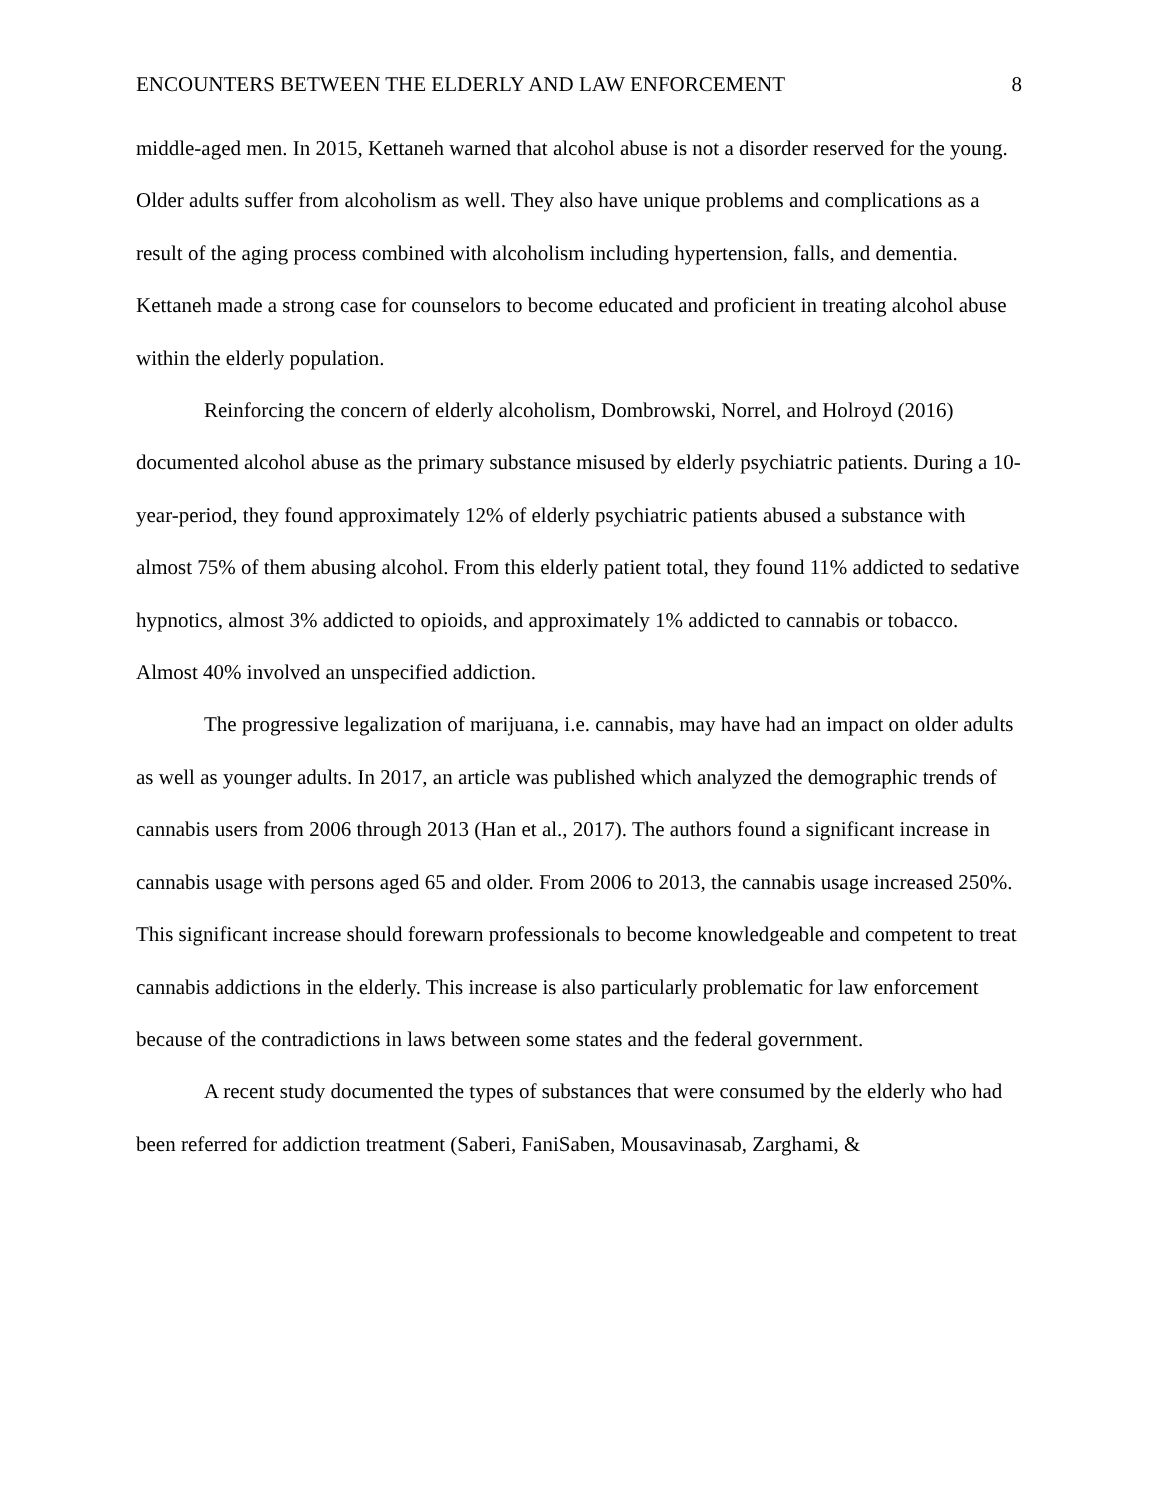ENCOUNTERS BETWEEN THE ELDERLY AND LAW ENFORCEMENT 8
middle-aged men. In 2015, Kettaneh warned that alcohol abuse is not a disorder reserved for the young. Older adults suffer from alcoholism as well. They also have unique problems and complications as a result of the aging process combined with alcoholism including hypertension, falls, and dementia. Kettaneh made a strong case for counselors to become educated and proficient in treating alcohol abuse within the elderly population.
Reinforcing the concern of elderly alcoholism, Dombrowski, Norrel, and Holroyd (2016) documented alcohol abuse as the primary substance misused by elderly psychiatric patients. During a 10-year-period, they found approximately 12% of elderly psychiatric patients abused a substance with almost 75% of them abusing alcohol. From this elderly patient total, they found 11% addicted to sedative hypnotics, almost 3% addicted to opioids, and approximately 1% addicted to cannabis or tobacco. Almost 40% involved an unspecified addiction.
The progressive legalization of marijuana, i.e. cannabis, may have had an impact on older adults as well as younger adults. In 2017, an article was published which analyzed the demographic trends of cannabis users from 2006 through 2013 (Han et al., 2017). The authors found a significant increase in cannabis usage with persons aged 65 and older. From 2006 to 2013, the cannabis usage increased 250%. This significant increase should forewarn professionals to become knowledgeable and competent to treat cannabis addictions in the elderly. This increase is also particularly problematic for law enforcement because of the contradictions in laws between some states and the federal government.
A recent study documented the types of substances that were consumed by the elderly who had been referred for addiction treatment (Saberi, FaniSaben, Mousavinasab, Zarghami, &